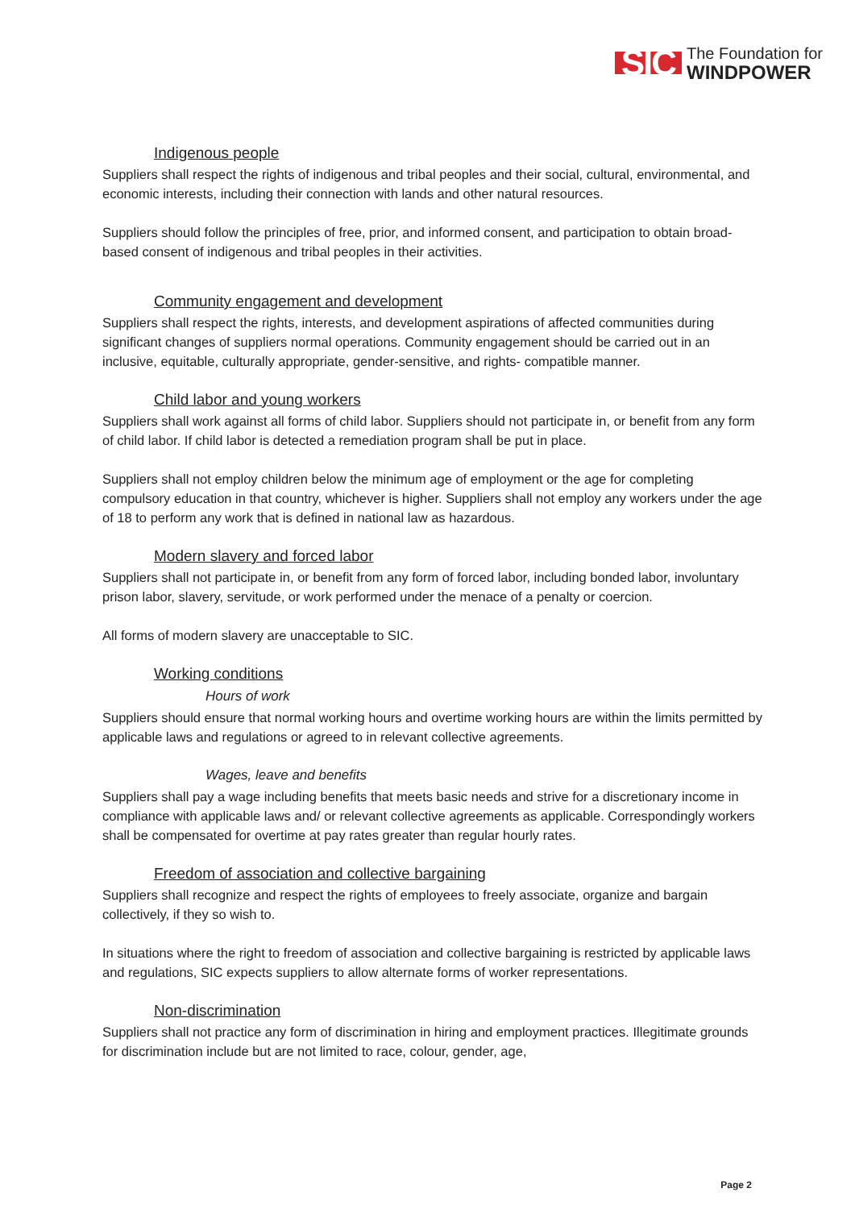SIC
The Foundation for
WINDPOWER
Indigenous people
Suppliers shall respect the rights of indigenous and tribal peoples and their social, cultural, environmental, and economic interests, including their connection with lands and other natural resources.
Suppliers should follow the principles of free, prior, and informed consent, and participation to obtain broad-based consent of indigenous and tribal peoples in their activities.
Community engagement and development
Suppliers shall respect the rights, interests, and development aspirations of affected communities during significant changes of suppliers normal operations. Community engagement should be carried out in an inclusive, equitable, culturally appropriate, gender-sensitive, and rights- compatible manner.
Child labor and young workers
Suppliers shall work against all forms of child labor. Suppliers should not participate in, or benefit from any form of child labor. If child labor is detected a remediation program shall be put in place.
Suppliers shall not employ children below the minimum age of employment or the age for completing compulsory education in that country, whichever is higher. Suppliers shall not employ any workers under the age of 18 to perform any work that is defined in national law as hazardous.
Modern slavery and forced labor
Suppliers shall not participate in, or benefit from any form of forced labor, including bonded labor, involuntary prison labor, slavery, servitude, or work performed under the menace of a penalty or coercion.
All forms of modern slavery are unacceptable to SIC.
Working conditions
Hours of work
Suppliers should ensure that normal working hours and overtime working hours are within the limits permitted by applicable laws and regulations or agreed to in relevant collective agreements.
Wages, leave and benefits
Suppliers shall pay a wage including benefits that meets basic needs and strive for a discretionary income in compliance with applicable laws and/ or relevant collective agreements as applicable. Correspondingly workers shall be compensated for overtime at pay rates greater than regular hourly rates.
Freedom of association and collective bargaining
Suppliers shall recognize and respect the rights of employees to freely associate, organize and bargain collectively, if they so wish to.
In situations where the right to freedom of association and collective bargaining is restricted by applicable laws and regulations, SIC expects suppliers to allow alternate forms of worker representations.
Non-discrimination
Suppliers shall not practice any form of discrimination in hiring and employment practices. Illegitimate grounds for discrimination include but are not limited to race, colour, gender, age,
Page 2